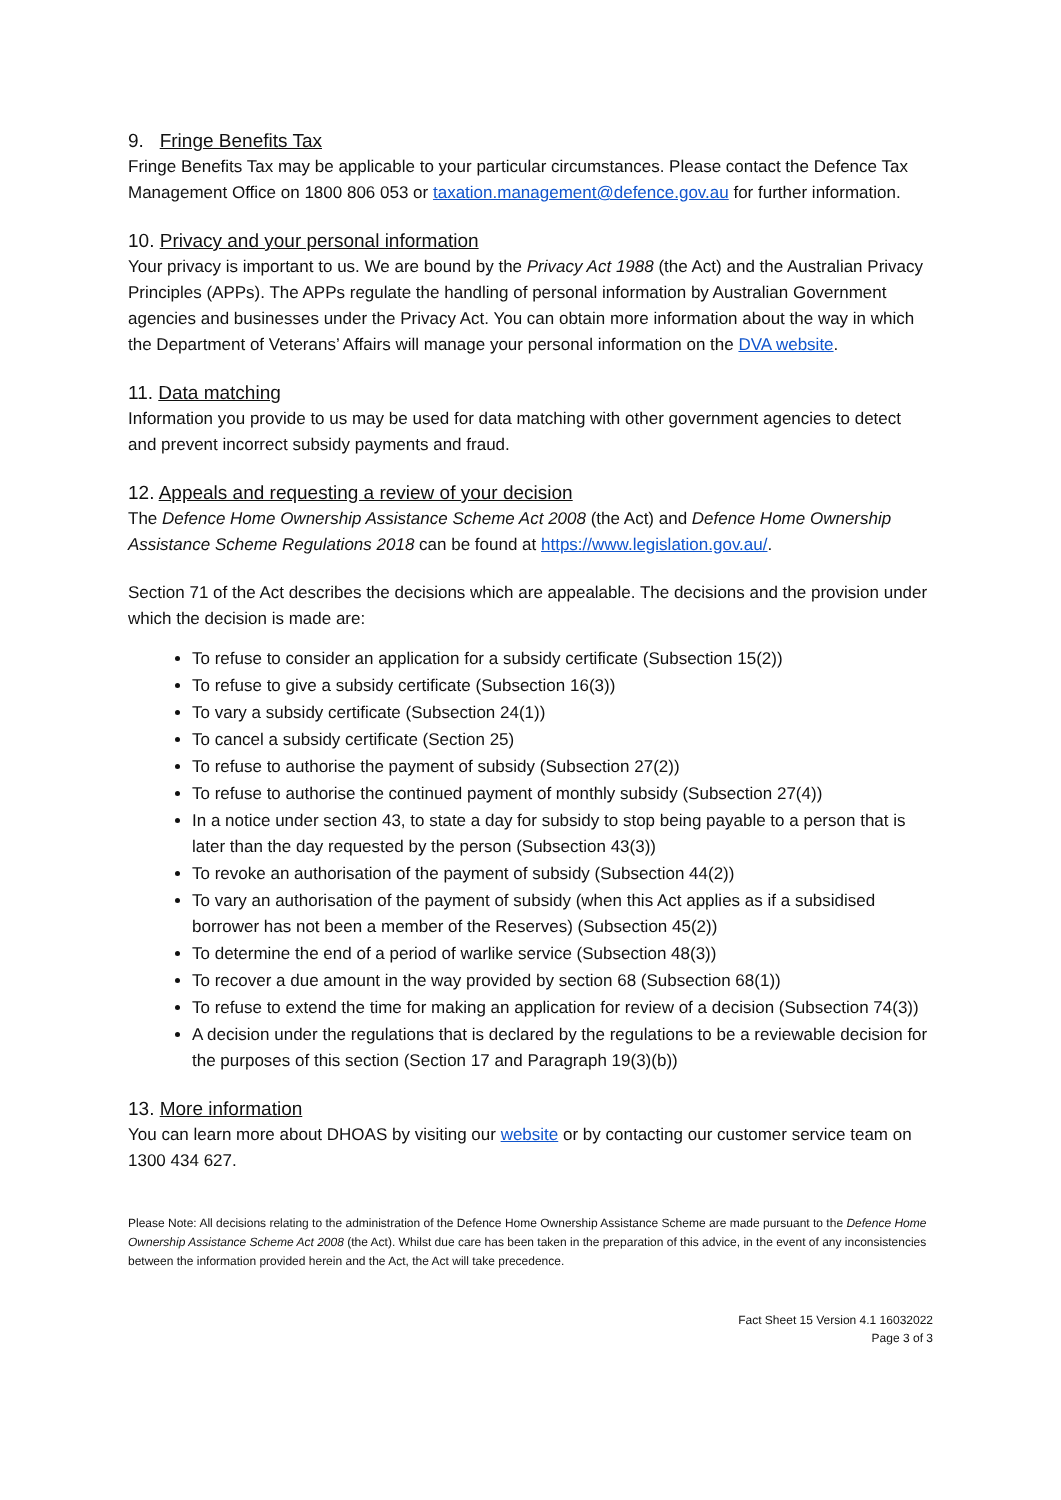9. Fringe Benefits Tax
Fringe Benefits Tax may be applicable to your particular circumstances. Please contact the Defence Tax Management Office on 1800 806 053 or taxation.management@defence.gov.au for further information.
10. Privacy and your personal information
Your privacy is important to us. We are bound by the Privacy Act 1988 (the Act) and the Australian Privacy Principles (APPs). The APPs regulate the handling of personal information by Australian Government agencies and businesses under the Privacy Act. You can obtain more information about the way in which the Department of Veterans’ Affairs will manage your personal information on the DVA website.
11. Data matching
Information you provide to us may be used for data matching with other government agencies to detect and prevent incorrect subsidy payments and fraud.
12. Appeals and requesting a review of your decision
The Defence Home Ownership Assistance Scheme Act 2008 (the Act) and Defence Home Ownership Assistance Scheme Regulations 2018 can be found at https://www.legislation.gov.au/.
Section 71 of the Act describes the decisions which are appealable. The decisions and the provision under which the decision is made are:
To refuse to consider an application for a subsidy certificate (Subsection 15(2))
To refuse to give a subsidy certificate (Subsection 16(3))
To vary a subsidy certificate (Subsection 24(1))
To cancel a subsidy certificate (Section 25)
To refuse to authorise the payment of subsidy (Subsection 27(2))
To refuse to authorise the continued payment of monthly subsidy (Subsection 27(4))
In a notice under section 43, to state a day for subsidy to stop being payable to a person that is later than the day requested by the person (Subsection 43(3))
To revoke an authorisation of the payment of subsidy (Subsection 44(2))
To vary an authorisation of the payment of subsidy (when this Act applies as if a subsidised borrower has not been a member of the Reserves) (Subsection 45(2))
To determine the end of a period of warlike service (Subsection 48(3))
To recover a due amount in the way provided by section 68 (Subsection 68(1))
To refuse to extend the time for making an application for review of a decision (Subsection 74(3))
A decision under the regulations that is declared by the regulations to be a reviewable decision for the purposes of this section (Section 17 and Paragraph 19(3)(b))
13. More information
You can learn more about DHOAS by visiting our website or by contacting our customer service team on 1300 434 627.
Please Note: All decisions relating to the administration of the Defence Home Ownership Assistance Scheme are made pursuant to the Defence Home Ownership Assistance Scheme Act 2008 (the Act). Whilst due care has been taken in the preparation of this advice, in the event of any inconsistencies between the information provided herein and the Act, the Act will take precedence.
Fact Sheet 15 Version 4.1 16032022
Page 3 of 3